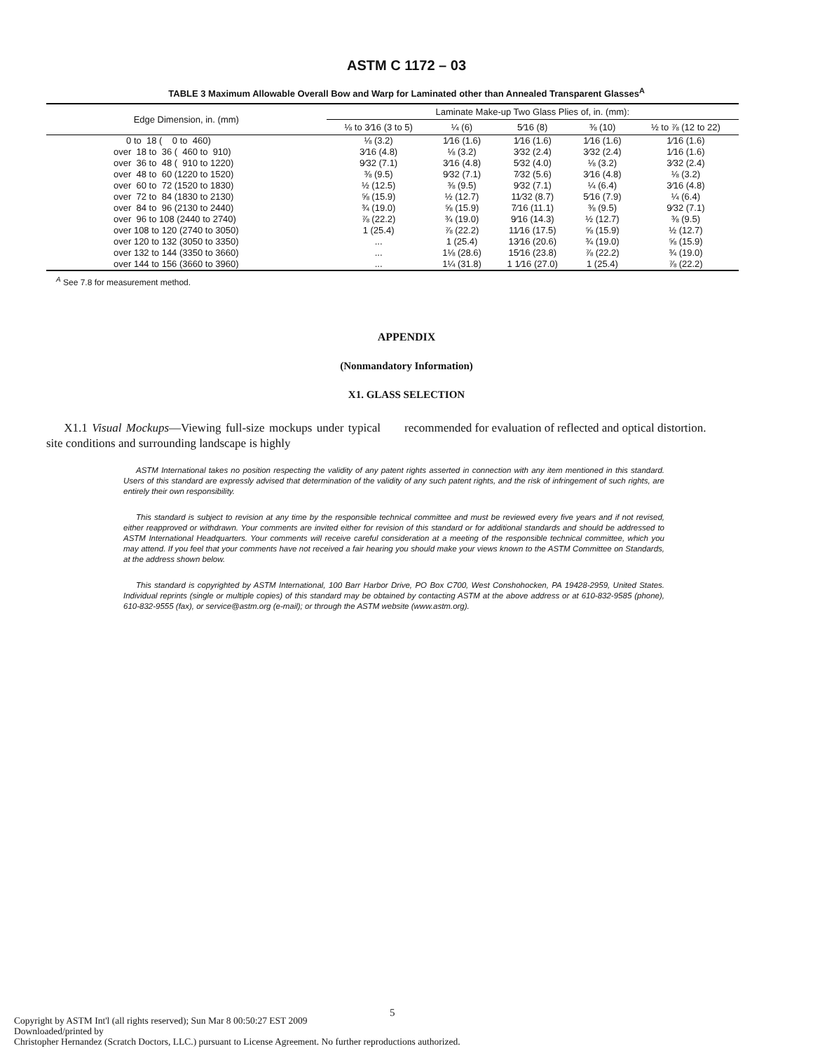ASTM C 1172 – 03
TABLE 3 Maximum Allowable Overall Bow and Warp for Laminated other than Annealed Transparent Glasses<sup>A</sup>
| Edge Dimension, in. (mm) | Laminate Make-up Two Glass Plies of, in. (mm): | | | | |
| --- | --- | --- | --- | --- | --- |
| | ⅛ to 3⁄16 (3 to 5) | ¼ (6) | 5⁄16 (8) | ⅜ (10) | ½ to ⅞ (12 to 22) |
| 0 to 18 ( 0 to 460) | ⅛ (3.2) | 1⁄16 (1.6) | 1⁄16 (1.6) | 1⁄16 (1.6) | 1⁄16 (1.6) |
| over 18 to 36 ( 460 to 910) | 3⁄16 (4.8) | ⅛ (3.2) | 3⁄32 (2.4) | 3⁄32 (2.4) | 1⁄16 (1.6) |
| over 36 to 48 ( 910 to 1220) | 9⁄32 (7.1) | 3⁄16 (4.8) | 5⁄32 (4.0) | ⅛ (3.2) | 3⁄32 (2.4) |
| over 48 to 60 (1220 to 1520) | ⅜ (9.5) | 9⁄32 (7.1) | 7⁄32 (5.6) | 3⁄16 (4.8) | ⅛ (3.2) |
| over 60 to 72 (1520 to 1830) | ½ (12.5) | ⅜ (9.5) | 9⁄32 (7.1) | ¼ (6.4) | 3⁄16 (4.8) |
| over 72 to 84 (1830 to 2130) | ⅝ (15.9) | ½ (12.7) | 11⁄32 (8.7) | 5⁄16 (7.9) | ¼ (6.4) |
| over 84 to 96 (2130 to 2440) | ¾ (19.0) | ⅝ (15.9) | 7⁄16 (11.1) | ⅜ (9.5) | 9⁄32 (7.1) |
| over 96 to 108 (2440 to 2740) | ⅞ (22.2) | ¾ (19.0) | 9⁄16 (14.3) | ½ (12.7) | ⅜ (9.5) |
| over 108 to 120 (2740 to 3050) | 1 (25.4) | ⅞ (22.2) | 11⁄16 (17.5) | ⅝ (15.9) | ½ (12.7) |
| over 120 to 132 (3050 to 3350) | ... | 1 (25.4) | 13⁄16 (20.6) | ¾ (19.0) | ⅝ (15.9) |
| over 132 to 144 (3350 to 3660) | ... | 1⅛ (28.6) | 15⁄16 (23.8) | ⅞ (22.2) | ¾ (19.0) |
| over 144 to 156 (3660 to 3960) | ... | 1¼ (31.8) | 1 1⁄16 (27.0) | 1 (25.4) | ⅞ (22.2) |
<sup>A</sup> See 7.8 for measurement method.
APPENDIX
(Nonmandatory Information)
X1. GLASS SELECTION
X1.1 Visual Mockups—Viewing full-size mockups under typical site conditions and surrounding landscape is highly
recommended for evaluation of reflected and optical distortion.
ASTM International takes no position respecting the validity of any patent rights asserted in connection with any item mentioned in this standard. Users of this standard are expressly advised that determination of the validity of any such patent rights, and the risk of infringement of such rights, are entirely their own responsibility.
This standard is subject to revision at any time by the responsible technical committee and must be reviewed every five years and if not revised, either reapproved or withdrawn. Your comments are invited either for revision of this standard or for additional standards and should be addressed to ASTM International Headquarters. Your comments will receive careful consideration at a meeting of the responsible technical committee, which you may attend. If you feel that your comments have not received a fair hearing you should make your views known to the ASTM Committee on Standards, at the address shown below.
This standard is copyrighted by ASTM International, 100 Barr Harbor Drive, PO Box C700, West Conshohocken, PA 19428-2959, United States. Individual reprints (single or multiple copies) of this standard may be obtained by contacting ASTM at the above address or at 610-832-9585 (phone), 610-832-9555 (fax), or service@astm.org (e-mail); or through the ASTM website (www.astm.org).
5
Copyright by ASTM Int'l (all rights reserved); Sun Mar 8 00:50:27 EST 2009
Downloaded/printed by
Christopher Hernandez (Scratch Doctors, LLC.) pursuant to License Agreement. No further reproductions authorized.